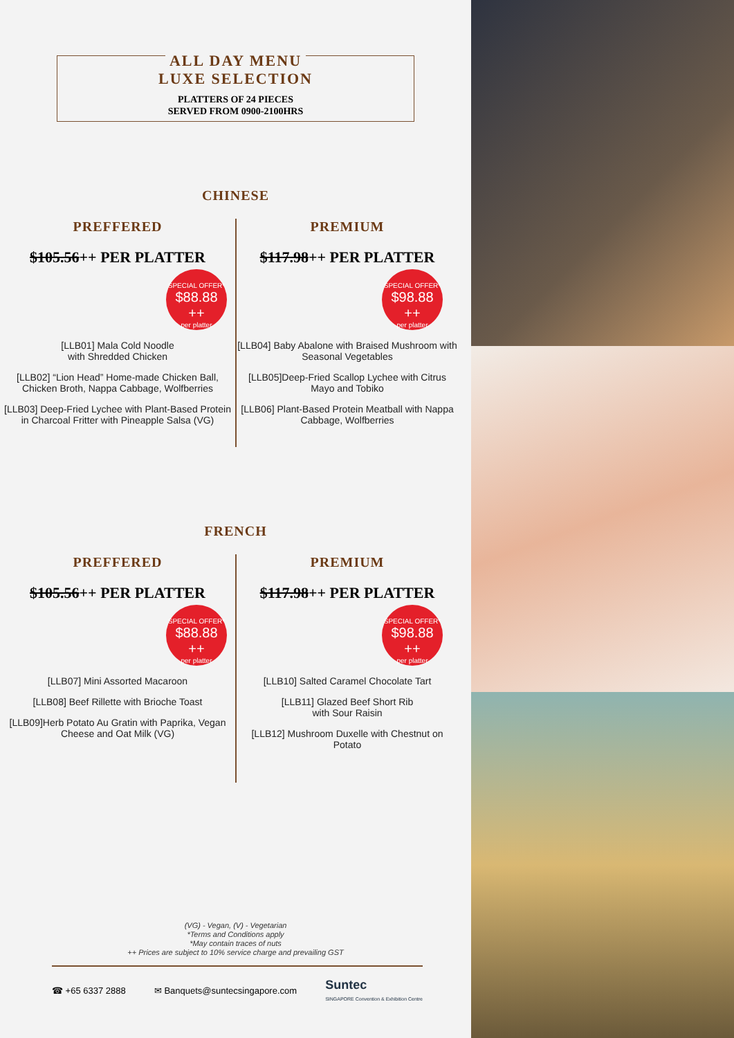ALL DAY MENU
LUXE SELECTION
PLATTERS OF 24 PIECES
SERVED FROM 0900-2100HRS
CHINESE
PREFFERED
$105.56++ PER PLATTER
SPECIAL OFFER*
$88.88 ++
per platter
[LLB01] Mala Cold Noodle
with Shredded Chicken
[LLB02] “Lion Head” Home-made Chicken Ball, Chicken Broth, Nappa Cabbage, Wolfberries
[LLB03] Deep-Fried Lychee with Plant-Based Protein in Charcoal Fritter with Pineapple Salsa (VG)
PREMIUM
$117.98++ PER PLATTER
SPECIAL OFFER*
$98.88 ++
per platter
[LLB04] Baby Abalone with Braised Mushroom with Seasonal Vegetables
[LLB05]Deep-Fried Scallop Lychee with Citrus Mayo and Tobiko
[LLB06] Plant-Based Protein Meatball with Nappa Cabbage, Wolfberries
FRENCH
PREFFERED
$105.56++ PER PLATTER
SPECIAL OFFER*
$88.88 ++
per platter
[LLB07] Mini Assorted Macaroon
[LLB08] Beef Rillette with Brioche Toast
[LLB09]Herb Potato Au Gratin with Paprika, Vegan Cheese and Oat Milk (VG)
PREMIUM
$117.98++ PER PLATTER
SPECIAL OFFER*
$98.88 ++
per platter
[LLB10] Salted Caramel Chocolate Tart
[LLB11] Glazed Beef Short Rib
with Sour Raisin
[LLB12] Mushroom Duxelle with Chestnut on Potato
(VG) - Vegan, (V) - Vegetarian
*Terms and Conditions apply
*May contain traces of nuts
++ Prices are subject to 10% service charge and prevailing GST
☎ +65 6337 2888 ✉ Banquets@suntecsingapore.com Suntec
SINGAPORE Convention & Exhibition Centre